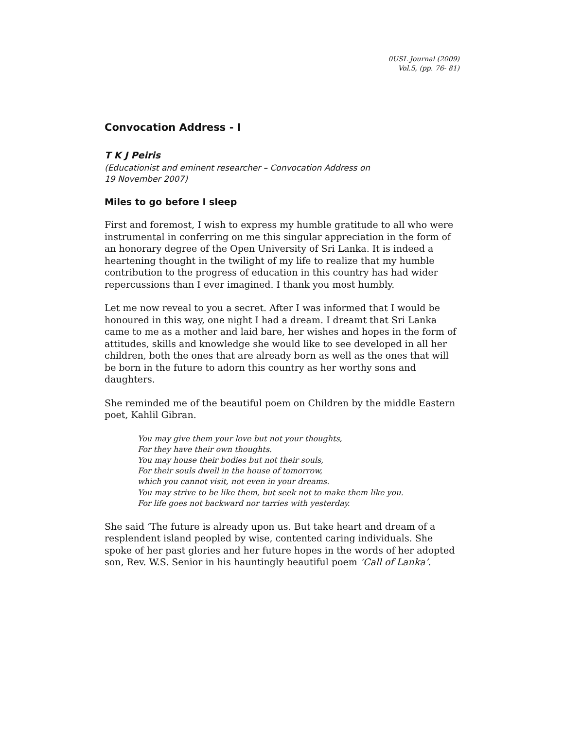0USL Journal (2009)
Vol.5, (pp. 76- 81)
Convocation Address - I
T K J Peiris
(Educationist and eminent researcher – Convocation Address on
19 November 2007)
Miles to go before I sleep
First and foremost, I wish to express my humble gratitude to all who were instrumental in conferring on me this singular appreciation in the form of an honorary degree of the Open University of Sri Lanka. It is indeed a heartening thought in the twilight of my life to realize that my humble contribution to the progress of education in this country has had wider repercussions than I ever imagined. I thank you most humbly.
Let me now reveal to you a secret. After I was informed that I would be honoured in this way, one night I had a dream. I dreamt that Sri Lanka came to me as a mother and laid bare, her wishes and hopes in the form of attitudes, skills and knowledge she would like to see developed in all her children, both the ones that are already born as well as the ones that will be born in the future to adorn this country as her worthy sons and daughters.
She reminded me of the beautiful poem on Children by the middle Eastern poet, Kahlil Gibran.
You may give them your love but not your thoughts,
For they have their own thoughts.
You may house their bodies but not their souls,
For their souls dwell in the house of tomorrow,
which you cannot visit, not even in your dreams.
You may strive to be like them, but seek not to make them like you.
For life goes not backward nor tarries with yesterday.
She said ‘The future is already upon us. But take heart and dream of a resplendent island peopled by wise, contented caring individuals. She spoke of her past glories and her future hopes in the words of her adopted son, Rev. W.S. Senior in his hauntingly beautiful poem ‘Call of Lanka’.